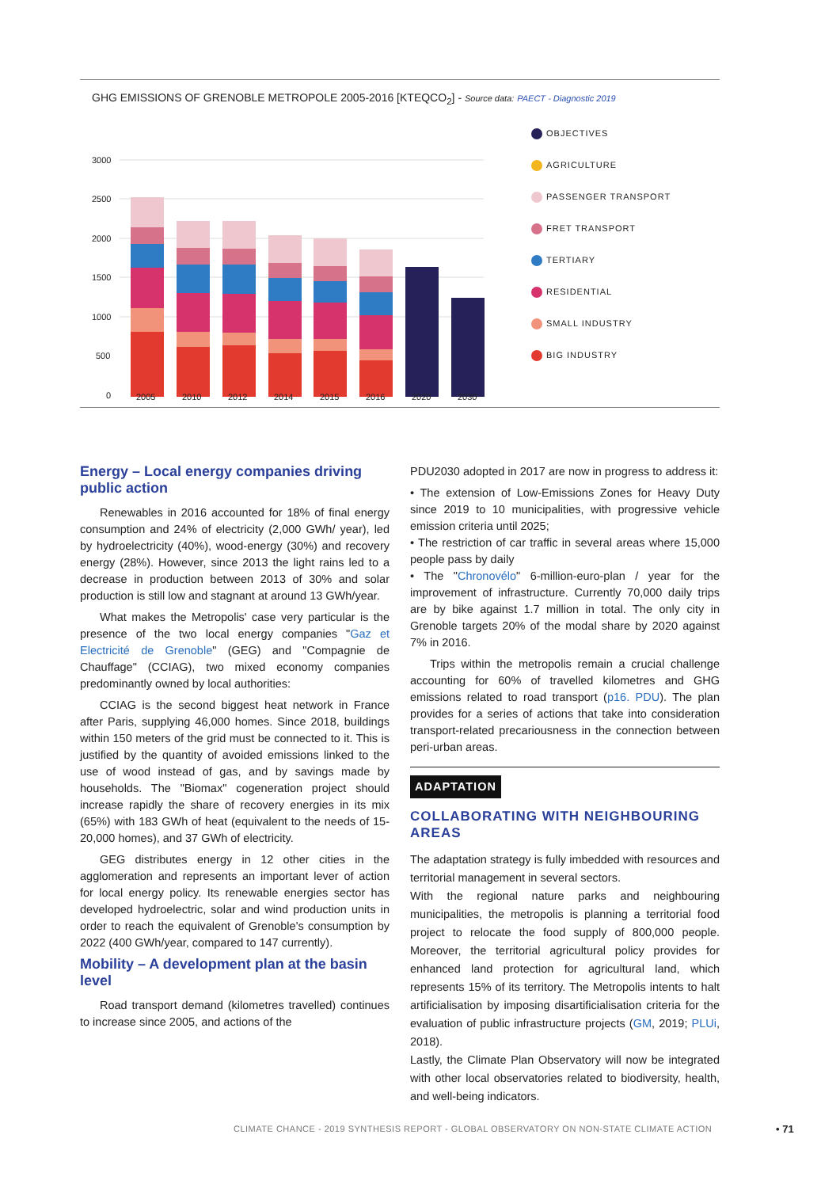GHG EMISSIONS OF GRENOBLE METROPOLE 2005-2016 [KTEQCO<sub>2</sub>] - Source data: PAECT - Diagnostic 2019
3000
2500
2000
1500
1000
500
0
OBJECTIVES
AGRICULTURE
PASSENGER TRANSPORT
FRET TRANSPORT
TERTIARY
RESIDENTIAL
SMALL INDUSTRY
BIG INDUSTRY
2005 2010 2012 2014 2015 2016 2020 2030
Energy – Local energy companies driving public action
Renewables in 2016 accounted for 18% of final energy consumption and 24% of electricity (2,000 GWh/ year), led by hydroelectricity (40%), wood-energy (30%) and recovery energy (28%). However, since 2013 the light rains led to a decrease in production between 2013 of 30% and solar production is still low and stagnant at around 13 GWh/year.
What makes the Metropolis' case very particular is the presence of the two local energy companies "Gaz et Electricité de Grenoble" (GEG) and "Compagnie de Chauffage" (CCIAG), two mixed economy companies predominantly owned by local authorities:
CCIAG is the second biggest heat network in France after Paris, supplying 46,000 homes. Since 2018, buildings within 150 meters of the grid must be connected to it. This is justified by the quantity of avoided emissions linked to the use of wood instead of gas, and by savings made by households. The "Biomax" cogeneration project should increase rapidly the share of recovery energies in its mix (65%) with 183 GWh of heat (equivalent to the needs of 15-20,000 homes), and 37 GWh of electricity.
GEG distributes energy in 12 other cities in the agglomeration and represents an important lever of action for local energy policy. Its renewable energies sector has developed hydroelectric, solar and wind production units in order to reach the equivalent of Grenoble's consumption by 2022 (400 GWh/year, compared to 147 currently).
Mobility – A development plan at the basin level
Road transport demand (kilometres travelled) continues to increase since 2005, and actions of the
PDU2030 adopted in 2017 are now in progress to address it:
• The extension of Low-Emissions Zones for Heavy Duty since 2019 to 10 municipalities, with progressive vehicle emission criteria until 2025;
• The restriction of car traffic in several areas where 15,000 people pass by daily
• The "Chronovélo" 6-million-euro-plan / year for the improvement of infrastructure. Currently 70,000 daily trips are by bike against 1.7 million in total. The only city in Grenoble targets 20% of the modal share by 2020 against 7% in 2016.
Trips within the metropolis remain a crucial challenge accounting for 60% of travelled kilometres and GHG emissions related to road transport (p16. PDU). The plan provides for a series of actions that take into consideration transport-related precariousness in the connection between peri-urban areas.
ADAPTATION
COLLABORATING WITH NEIGHBOURING AREAS
The adaptation strategy is fully imbedded with resources and territorial management in several sectors.
With the regional nature parks and neighbouring municipalities, the metropolis is planning a territorial food project to relocate the food supply of 800,000 people. Moreover, the territorial agricultural policy provides for enhanced land protection for agricultural land, which represents 15% of its territory. The Metropolis intents to halt artificialisation by imposing disartificialisation criteria for the evaluation of public infrastructure projects (GM, 2019; PLUi, 2018).
Lastly, the Climate Plan Observatory will now be integrated with other local observatories related to biodiversity, health, and well-being indicators.
CLIMATE CHANCE - 2019 SYNTHESIS REPORT - GLOBAL OBSERVATORY ON NON-STATE CLIMATE ACTION
• 71